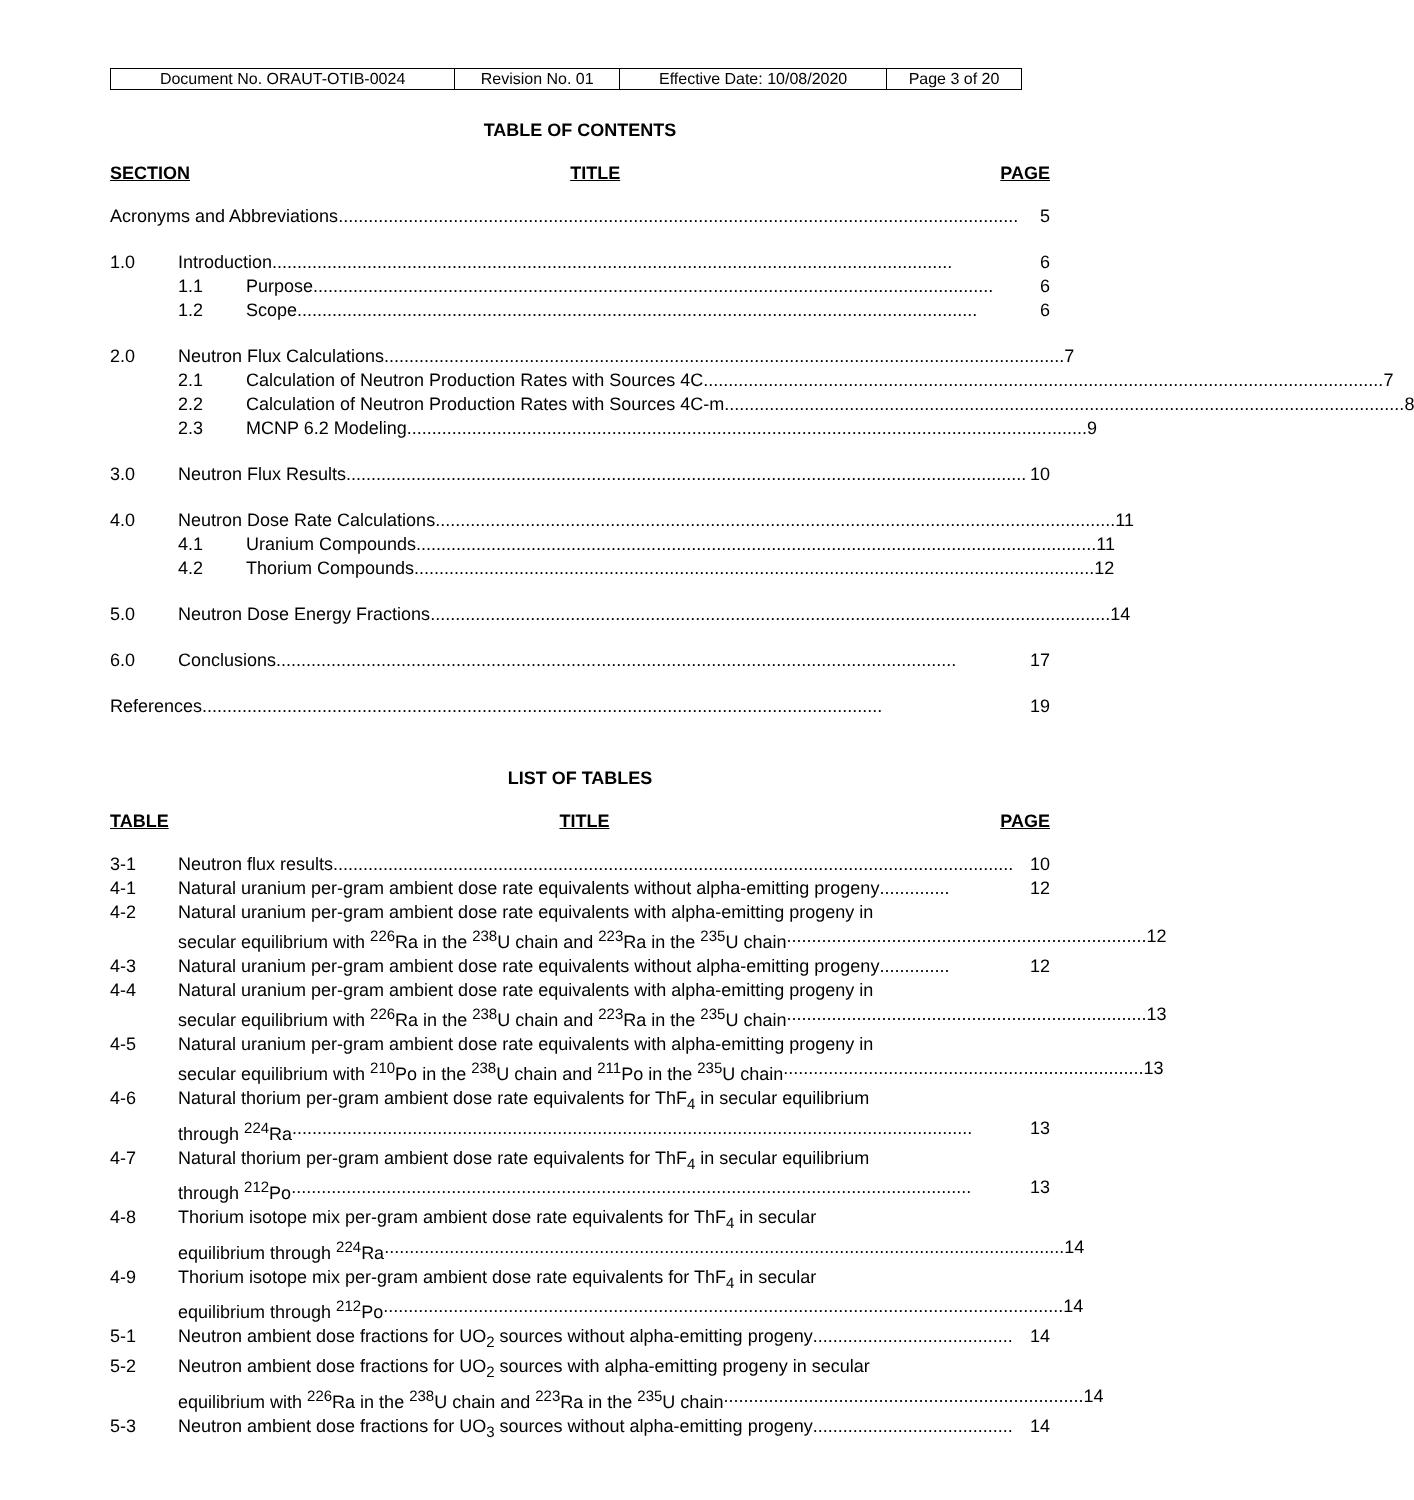| Document No. ORAUT-OTIB-0024 | Revision No. 01 | Effective Date: 10/08/2020 | Page 3 of 20 |
TABLE OF CONTENTS
SECTION TITLE PAGE
Acronyms and Abbreviations........................................................................................................................................ 5
1.0 Introduction........................................................................................................................................ 6
1.1 Purpose........................................................................................................................................ 6
1.2 Scope........................................................................................................................................ 6
2.0 Neutron Flux Calculations........................................................................................................................................ 7
2.1 Calculation of Neutron Production Rates with Sources 4C........................................................................................................................................ 7
2.2 Calculation of Neutron Production Rates with Sources 4C-m........................................................................................................................................ 8
2.3 MCNP 6.2 Modeling........................................................................................................................................ 9
3.0 Neutron Flux Results ........................................................................................................................................ 10
4.0 Neutron Dose Rate Calculations........................................................................................................................................ 11
4.1 Uranium Compounds........................................................................................................................................ 11
4.2 Thorium Compounds........................................................................................................................................ 12
5.0 Neutron Dose Energy Fractions........................................................................................................................................ 14
6.0 Conclusions ........................................................................................................................................ 17
References ........................................................................................................................................ 19
LIST OF TABLES
TABLE TITLE PAGE
3-1 Neutron flux results........................................................................................................................................ 10
4-1 Natural uranium per-gram ambient dose rate equivalents without alpha-emitting progeny.............. 12
4-2 Natural uranium per-gram ambient dose rate equivalents with alpha-emitting progeny in
secular equilibrium with <sup>226</sup>Ra in the <sup>238</sup>U chain and <sup>223</sup>Ra in the <sup>235</sup>U chain........................................................................ 12
4-3 Natural uranium per-gram ambient dose rate equivalents without alpha-emitting progeny.............. 12
4-4 Natural uranium per-gram ambient dose rate equivalents with alpha-emitting progeny in
secular equilibrium with <sup>226</sup>Ra in the <sup>238</sup>U chain and <sup>223</sup>Ra in the <sup>235</sup>U chain........................................................................ 13
4-5 Natural uranium per-gram ambient dose rate equivalents with alpha-emitting progeny in
secular equilibrium with <sup>210</sup>Po in the <sup>238</sup>U chain and <sup>211</sup>Po in the <sup>235</sup>U chain........................................................................ 13
4-6 Natural thorium per-gram ambient dose rate equivalents for ThF<sub>4</sub> in secular equilibrium
through <sup>224</sup>Ra ........................................................................................................................................ 13
4-7 Natural thorium per-gram ambient dose rate equivalents for ThF<sub>4</sub> in secular equilibrium
through <sup>212</sup>Po........................................................................................................................................ 13
4-8 Thorium isotope mix per-gram ambient dose rate equivalents for ThF<sub>4</sub> in secular
equilibrium through <sup>224</sup>Ra........................................................................................................................................ 14
4-9 Thorium isotope mix per-gram ambient dose rate equivalents for ThF<sub>4</sub> in secular
equilibrium through <sup>212</sup>Po........................................................................................................................................ 14
5-1 Neutron ambient dose fractions for UO<sub>2</sub> sources without alpha-emitting progeny........................................ 14
5-2 Neutron ambient dose fractions for UO<sub>2</sub> sources with alpha-emitting progeny in secular
equilibrium with <sup>226</sup>Ra in the <sup>238</sup>U chain and <sup>223</sup>Ra in the <sup>235</sup>U chain........................................................................ 14
5-3 Neutron ambient dose fractions for UO<sub>3</sub> sources without alpha-emitting progeny........................................ 14